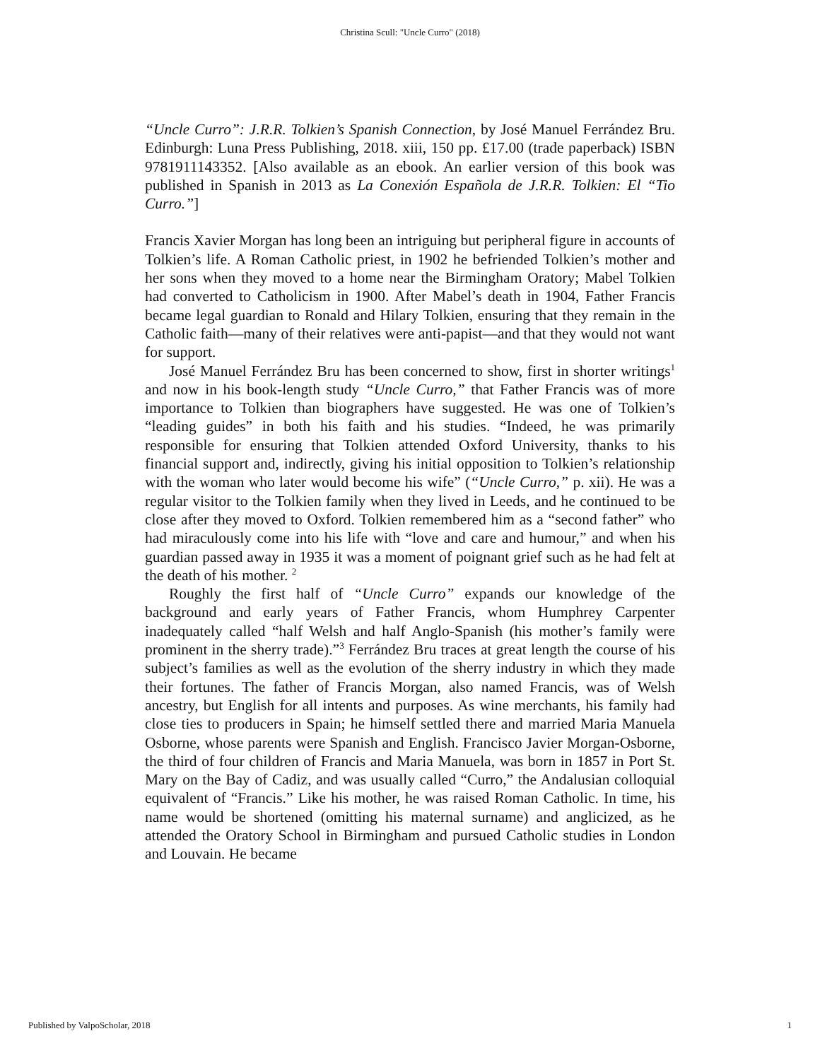Christina Scull: "Uncle Curro" (2018)
“Uncle Curro”: J.R.R. Tolkien’s Spanish Connection, by José Manuel Ferrández Bru. Edinburgh: Luna Press Publishing, 2018. xiii, 150 pp. £17.00 (trade paperback) ISBN 9781911143352. [Also available as an ebook. An earlier version of this book was published in Spanish in 2013 as La Conexión Española de J.R.R. Tolkien: El “Tio Curro.”]
Francis Xavier Morgan has long been an intriguing but peripheral figure in accounts of Tolkien’s life. A Roman Catholic priest, in 1902 he befriended Tolkien’s mother and her sons when they moved to a home near the Birmingham Oratory; Mabel Tolkien had converted to Catholicism in 1900. After Mabel’s death in 1904, Father Francis became legal guardian to Ronald and Hilary Tolkien, ensuring that they remain in the Catholic faith—many of their relatives were anti-papist—and that they would not want for support.
José Manuel Ferrández Bru has been concerned to show, first in shorter writings<sup>1</sup> and now in his book-length study “Uncle Curro,” that Father Francis was of more importance to Tolkien than biographers have suggested. He was one of Tolkien’s “leading guides” in both his faith and his studies. “Indeed, he was primarily responsible for ensuring that Tolkien attended Oxford University, thanks to his financial support and, indirectly, giving his initial opposition to Tolkien’s relationship with the woman who later would become his wife” (“Uncle Curro,” p. xii). He was a regular visitor to the Tolkien family when they lived in Leeds, and he continued to be close after they moved to Oxford. Tolkien remembered him as a “second father” who had miraculously come into his life with “love and care and humour,” and when his guardian passed away in 1935 it was a moment of poignant grief such as he had felt at the death of his mother. <sup>2</sup>
Roughly the first half of “Uncle Curro” expands our knowledge of the background and early years of Father Francis, whom Humphrey Carpenter inadequately called “half Welsh and half Anglo-Spanish (his mother’s family were prominent in the sherry trade).”<sup>3</sup> Ferrández Bru traces at great length the course of his subject’s families as well as the evolution of the sherry industry in which they made their fortunes. The father of Francis Morgan, also named Francis, was of Welsh ancestry, but English for all intents and purposes. As wine merchants, his family had close ties to producers in Spain; he himself settled there and married Maria Manuela Osborne, whose parents were Spanish and English. Francisco Javier Morgan-Osborne, the third of four children of Francis and Maria Manuela, was born in 1857 in Port St. Mary on the Bay of Cadiz, and was usually called “Curro,” the Andalusian colloquial equivalent of “Francis.” Like his mother, he was raised Roman Catholic. In time, his name would be shortened (omitting his maternal surname) and anglicized, as he attended the Oratory School in Birmingham and pursued Catholic studies in London and Louvain. He became
Published by ValpoScholar, 2018 1